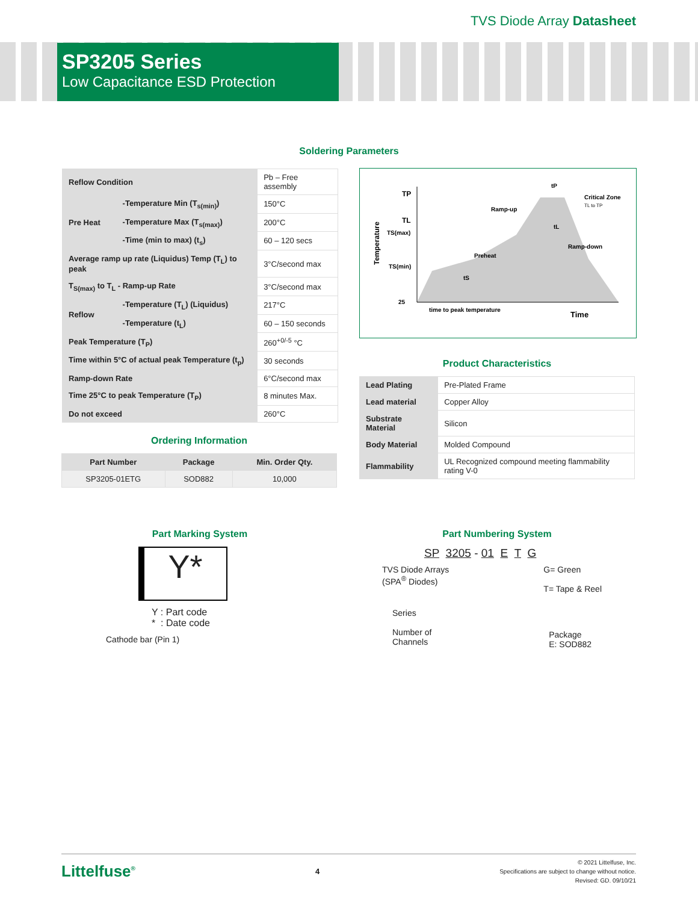TVS Diode Array Datasheet
SP3205 Series
Low Capacitance ESD Protection
Soldering Parameters
| Reflow Condition | | Pb – Free assembly |
| Pre Heat | -Temperature Min (T<sub>s(min)</sub>) | 150°C |
| | -Temperature Max (T<sub>s(max)</sub>) | 200°C |
| | -Time (min to max) (t<sub>s</sub>) | 60 – 120 secs |
| Average ramp up rate (Liquidus) Temp (T<sub>L</sub>) to peak | | 3°C/second max |
| T<sub>S(max)</sub> to T<sub>L</sub> - Ramp-up Rate | | 3°C/second max |
| Reflow | -Temperature (T<sub>L</sub>) (Liquidus) | 217°C |
| | -Temperature (t<sub>L</sub>) | 60 – 150 seconds |
| Peak Temperature (T<sub>P</sub>) | | 260<sup>+0/-5</sup> °C |
| Time within 5°C of actual peak Temperature (t<sub>p</sub>) | | 30 seconds |
| Ramp-down Rate | | 6°C/second max |
| Time 25°C to peak Temperature (T<sub>P</sub>) | | 8 minutes Max. |
| Do not exceed | | 260°C |
TP
TL
TS(max)
TS(min)
25
Temperature
Ramp-up
Preheat
Ramp-down
Critical Zone
TL to TP
tS
tL
tP
time to peak temperature
Time
Product Characteristics
| Lead Plating | Pre-Plated Frame |
| Lead material | Copper Alloy |
| Substrate Material | Silicon |
| Body Material | Molded Compound |
| Flammability | UL Recognized compound meeting flammability rating V-0 |
Ordering Information
| Part Number | Package | Min. Order Qty. |
| --- | --- | --- |
| SP3205-01ETG | SOD882 | 10,000 |
Part Marking System
Y*
Y : Part code
* : Date code
Cathode bar (Pin 1)
Part Numbering System
SP 3205 - 01 E T G
TVS Diode Arrays
(SPA<sup>®</sup> Diodes)
G= Green
T= Tape & Reel
Series
Number of
Channels
Package
E: SOD882
Littelfuse<sup>®</sup>
4
© 2021 Littelfuse, Inc.
Specifications are subject to change without notice.
Revised: GD. 09/10/21